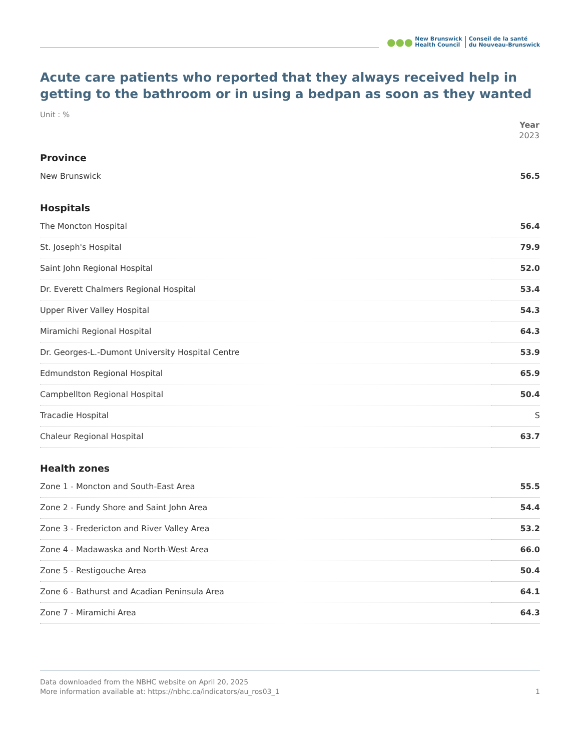●●●
New Brunswick
Health Council
Conseil de la santé
du Nouveau-Brunswick
Acute care patients who reported that they always received help in getting to the bathroom or in using a bedpan as soon as they wanted
Unit : %
| | Year 2023 |
| --- | --- |
| Province | |
| New Brunswick | 56.5 |
| Hospitals | |
| The Moncton Hospital | 56.4 |
| St. Joseph's Hospital | 79.9 |
| Saint John Regional Hospital | 52.0 |
| Dr. Everett Chalmers Regional Hospital | 53.4 |
| Upper River Valley Hospital | 54.3 |
| Miramichi Regional Hospital | 64.3 |
| Dr. Georges-L.-Dumont University Hospital Centre | 53.9 |
| Edmundston Regional Hospital | 65.9 |
| Campbellton Regional Hospital | 50.4 |
| Tracadie Hospital | S |
| Chaleur Regional Hospital | 63.7 |
| Health zones | |
| Zone 1 - Moncton and South-East Area | 55.5 |
| Zone 2 - Fundy Shore and Saint John Area | 54.4 |
| Zone 3 - Fredericton and River Valley Area | 53.2 |
| Zone 4 - Madawaska and North-West Area | 66.0 |
| Zone 5 - Restigouche Area | 50.4 |
| Zone 6 - Bathurst and Acadian Peninsula Area | 64.1 |
| Zone 7 - Miramichi Area | 64.3 |
Data downloaded from the NBHC website on April 20, 2025
More information available at: https://nbhc.ca/indicators/au_ros03_1
1